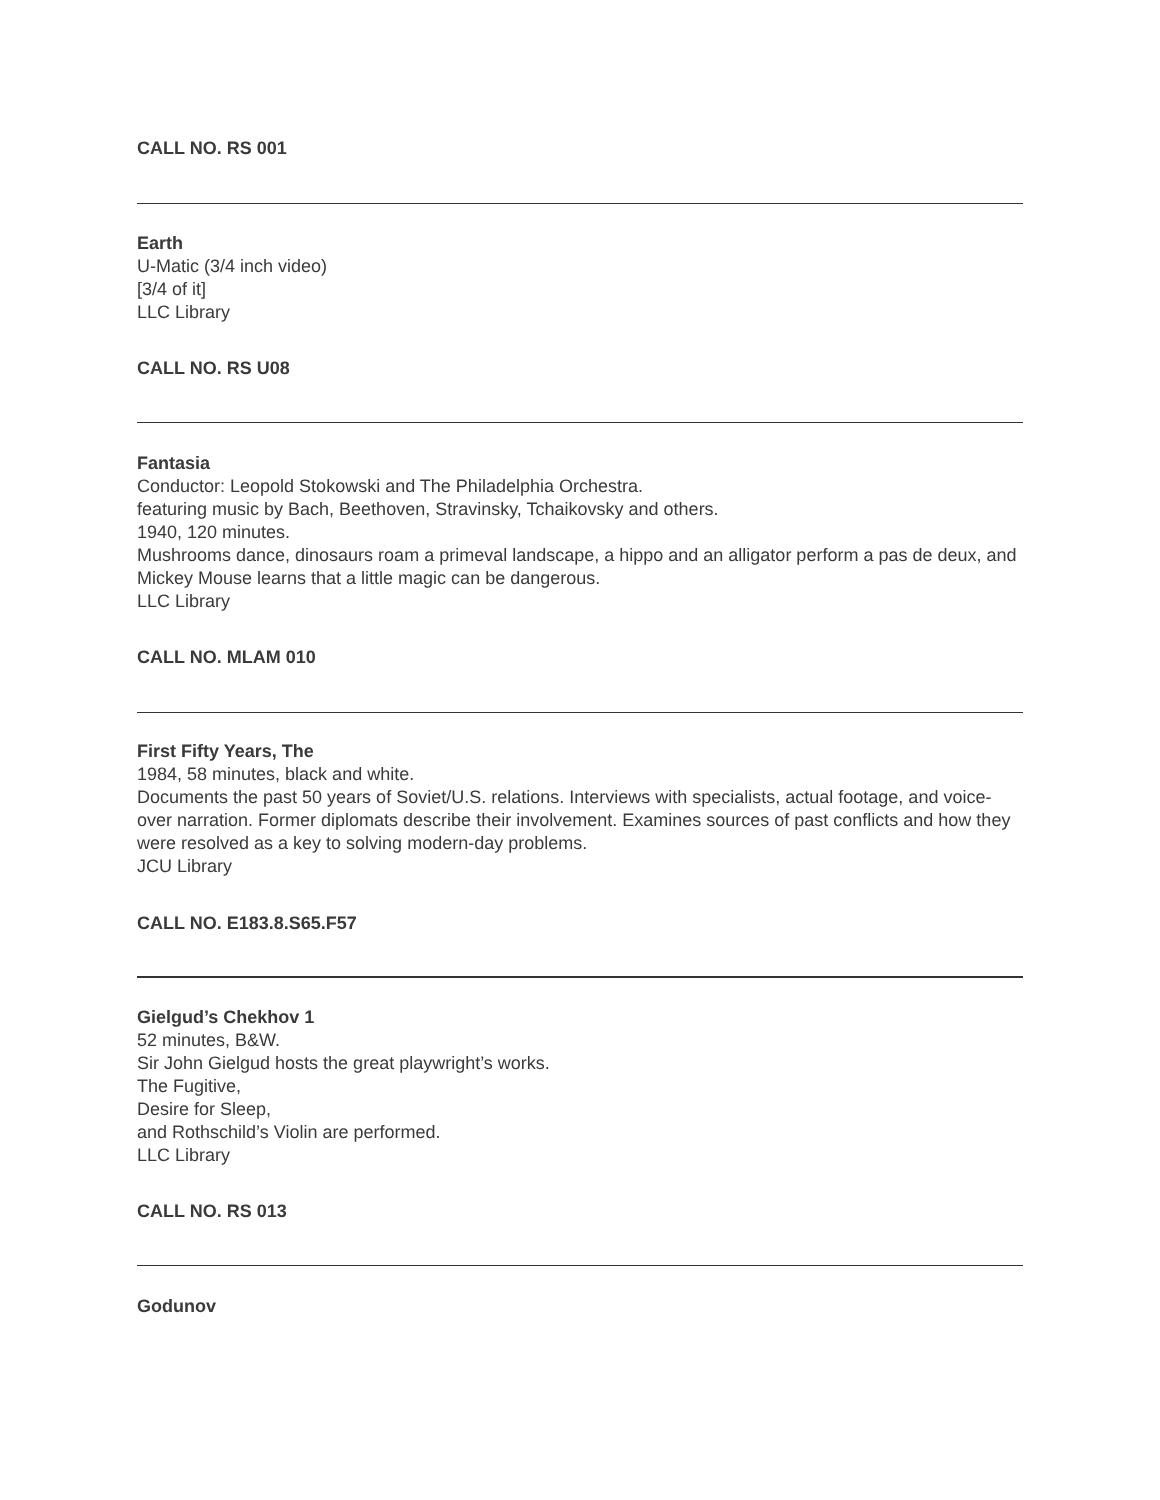CALL NO. RS 001
Earth
U-Matic (3/4 inch video)
[3/4 of it]
LLC Library
CALL NO. RS U08
Fantasia
Conductor: Leopold Stokowski and The Philadelphia Orchestra.
featuring music by Bach, Beethoven, Stravinsky, Tchaikovsky and others.
1940, 120 minutes.
Mushrooms dance, dinosaurs roam a primeval landscape, a hippo and an alligator perform a pas de deux, and Mickey Mouse learns that a little magic can be dangerous.
LLC Library
CALL NO. MLAM 010
First Fifty Years, The
1984, 58 minutes, black and white.
Documents the past 50 years of Soviet/U.S. relations. Interviews with specialists, actual footage, and voice-over narration. Former diplomats describe their involvement. Examines sources of past conflicts and how they were resolved as a key to solving modern-day problems.
JCU Library
CALL NO. E183.8.S65.F57
Gielgud’s Chekhov 1
52 minutes, B&W.
Sir John Gielgud hosts the great playwright’s works.
The Fugitive,
Desire for Sleep,
and Rothschild’s Violin are performed.
LLC Library
CALL NO. RS 013
Godunov